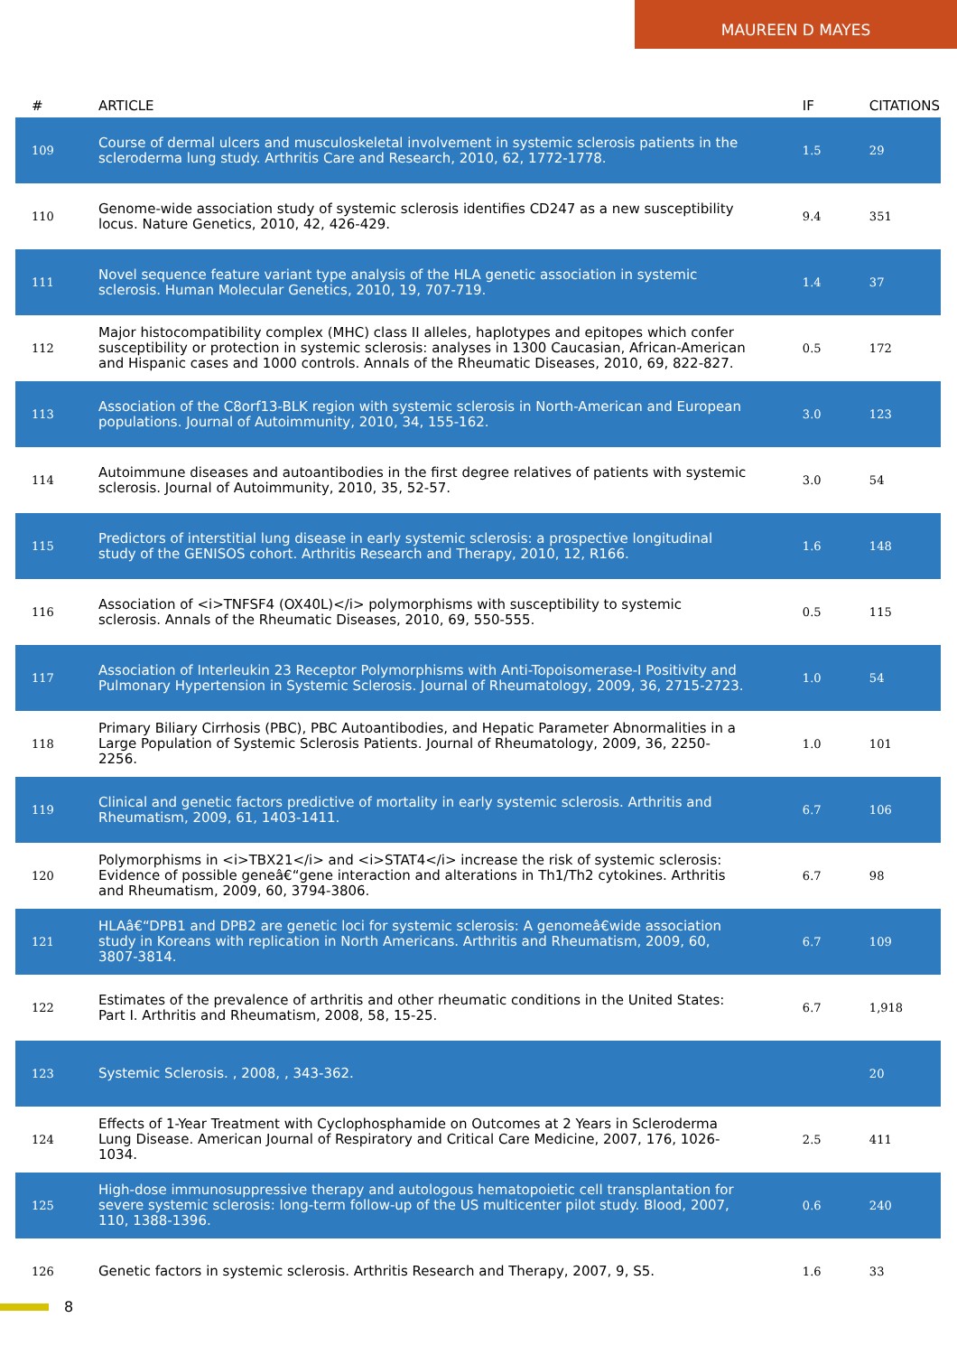MAUREEN D MAYES
| # | ARTICLE | IF | CITATIONS |
| --- | --- | --- | --- |
| 109 | Course of dermal ulcers and musculoskeletal involvement in systemic sclerosis patients in the scleroderma lung study. Arthritis Care and Research, 2010, 62, 1772-1778. | 1.5 | 29 |
| 110 | Genome-wide association study of systemic sclerosis identifies CD247 as a new susceptibility locus. Nature Genetics, 2010, 42, 426-429. | 9.4 | 351 |
| 111 | Novel sequence feature variant type analysis of the HLA genetic association in systemic sclerosis. Human Molecular Genetics, 2010, 19, 707-719. | 1.4 | 37 |
| 112 | Major histocompatibility complex (MHC) class II alleles, haplotypes and epitopes which confer susceptibility or protection in systemic sclerosis: analyses in 1300 Caucasian, African-American and Hispanic cases and 1000 controls. Annals of the Rheumatic Diseases, 2010, 69, 822-827. | 0.5 | 172 |
| 113 | Association of the C8orf13-BLK region with systemic sclerosis in North-American and European populations. Journal of Autoimmunity, 2010, 34, 155-162. | 3.0 | 123 |
| 114 | Autoimmune diseases and autoantibodies in the first degree relatives of patients with systemic sclerosis. Journal of Autoimmunity, 2010, 35, 52-57. | 3.0 | 54 |
| 115 | Predictors of interstitial lung disease in early systemic sclerosis: a prospective longitudinal study of the GENISOS cohort. Arthritis Research and Therapy, 2010, 12, R166. | 1.6 | 148 |
| 116 | Association of <i>TNFSF4 (OX40L)</i> polymorphisms with susceptibility to systemic sclerosis. Annals of the Rheumatic Diseases, 2010, 69, 550-555. | 0.5 | 115 |
| 117 | Association of Interleukin 23 Receptor Polymorphisms with Anti-Topoisomerase-I Positivity and Pulmonary Hypertension in Systemic Sclerosis. Journal of Rheumatology, 2009, 36, 2715-2723. | 1.0 | 54 |
| 118 | Primary Biliary Cirrhosis (PBC), PBC Autoantibodies, and Hepatic Parameter Abnormalities in a Large Population of Systemic Sclerosis Patients. Journal of Rheumatology, 2009, 36, 2250-2256. | 1.0 | 101 |
| 119 | Clinical and genetic factors predictive of mortality in early systemic sclerosis. Arthritis and Rheumatism, 2009, 61, 1403-1411. | 6.7 | 106 |
| 120 | Polymorphisms in <i>TBX21</i> and <i>STAT4</i> increase the risk of systemic sclerosis: Evidence of possible geneâ€“gene interaction and alterations in Th1/Th2 cytokines. Arthritis and Rheumatism, 2009, 60, 3794-3806. | 6.7 | 98 |
| 121 | HLAâ€“DPB1 and DPB2 are genetic loci for systemic sclerosis: A genomeâ€wide association study in Koreans with replication in North Americans. Arthritis and Rheumatism, 2009, 60, 3807-3814. | 6.7 | 109 |
| 122 | Estimates of the prevalence of arthritis and other rheumatic conditions in the United States: Part I. Arthritis and Rheumatism, 2008, 58, 15-25. | 6.7 | 1,918 |
| 123 | Systemic Sclerosis. , 2008, , 343-362. | | 20 |
| 124 | Effects of 1-Year Treatment with Cyclophosphamide on Outcomes at 2 Years in Scleroderma Lung Disease. American Journal of Respiratory and Critical Care Medicine, 2007, 176, 1026-1034. | 2.5 | 411 |
| 125 | High-dose immunosuppressive therapy and autologous hematopoietic cell transplantation for severe systemic sclerosis: long-term follow-up of the US multicenter pilot study. Blood, 2007, 110, 1388-1396. | 0.6 | 240 |
| 126 | Genetic factors in systemic sclerosis. Arthritis Research and Therapy, 2007, 9, S5. | 1.6 | 33 |
8